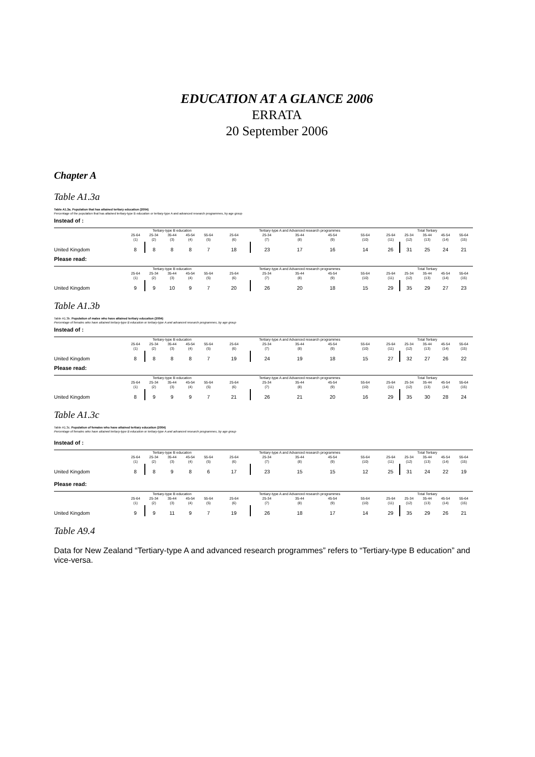EDUCATION AT A GLANCE 2006
ERRATA
20 September 2006
Chapter A
Table A1.3a
Table A1.3a. Population that has attained tertiary education (2004)
Percentage of the population that has attained tertiary-type B education or tertiary-type A and advanced research programmes, by age group
Instead of :
| | Tertiary-type B education | | | | | Tertiary-type A and Advanced research programmes | | | | | Total Tertiary | | | | |
| --- | --- | --- | --- | --- | --- | --- | --- | --- | --- | --- | --- | --- | --- | --- | --- |
| | 25-64 | 25-34 | 35-44 | 45-54 | 55-64 | 25-64 | 25-34 | 35-44 | 45-54 | 55-64 | 25-64 | 25-34 | 35-44 | 45-54 | 55-64 |
| | (1) | (2) | (3) | (4) | (5) | (6) | (7) | (8) | (9) | (10) | (11) | (12) | (13) | (14) | (15) |
| United Kingdom | 8 | 8 | 8 | 8 | 7 | 18 | 23 | 17 | 16 | 14 | 26 | 31 | 25 | 24 | 21 |
Please read:
| | Tertiary-type B education | | | | | Tertiary-type A and Advanced research programmes | | | | | Total Tertiary | | | | |
| --- | --- | --- | --- | --- | --- | --- | --- | --- | --- | --- | --- | --- | --- | --- | --- |
| | 25-64 | 25-34 | 35-44 | 45-54 | 55-64 | 25-64 | 25-34 | 35-44 | 45-54 | 55-64 | 25-64 | 25-34 | 35-44 | 45-54 | 55-64 |
| | (1) | (2) | (3) | (4) | (5) | (6) | (7) | (8) | (9) | (10) | (11) | (12) | (13) | (14) | (15) |
| United Kingdom | 9 | 9 | 10 | 9 | 7 | 20 | 26 | 20 | 18 | 15 | 29 | 35 | 29 | 27 | 23 |
Table A1.3b
Table A1.3b. Population of males who have attained tertiary education (2004)
Percentage of females who have attained tertiary-type B education or tertiary-type A and advanced research programmes, by age group
Instead of :
| | Tertiary-type B education | | | | | Tertiary-type A and Advanced research programmes | | | | | Total Tertiary | | | | |
| --- | --- | --- | --- | --- | --- | --- | --- | --- | --- | --- | --- | --- | --- | --- | --- |
| | 25-64 | 25-34 | 35-44 | 45-54 | 55-64 | 25-64 | 25-34 | 35-44 | 45-54 | 55-64 | 25-64 | 25-34 | 35-44 | 45-54 | 55-64 |
| | (1) | (2) | (3) | (4) | (5) | (6) | (7) | (8) | (9) | (10) | (11) | (12) | (13) | (14) | (15) |
| United Kingdom | 8 | 8 | 8 | 8 | 7 | 19 | 24 | 19 | 18 | 15 | 27 | 32 | 27 | 26 | 22 |
Please read:
| | Tertiary-type B education | | | | | Tertiary-type A and Advanced research programmes | | | | | Total Tertiary | | | | |
| --- | --- | --- | --- | --- | --- | --- | --- | --- | --- | --- | --- | --- | --- | --- | --- |
| | 25-64 | 25-34 | 35-44 | 45-54 | 55-64 | 25-64 | 25-34 | 35-44 | 45-54 | 55-64 | 25-64 | 25-34 | 35-44 | 45-54 | 55-64 |
| | (1) | (2) | (3) | (4) | (5) | (6) | (7) | (8) | (9) | (10) | (11) | (12) | (13) | (14) | (15) |
| United Kingdom | 8 | 9 | 9 | 9 | 7 | 21 | 26 | 21 | 20 | 16 | 29 | 35 | 30 | 28 | 24 |
Table A1.3c
Table A1.3c. Population of females who have attained tertiary education (2004)
Percentage of females who have attained tertiary-type B education or tertiary-type A and advanced research programmes, by age group
Instead of :
| | Tertiary-type B education | | | | | Tertiary-type A and Advanced research programmes | | | | | Total Tertiary | | | | |
| --- | --- | --- | --- | --- | --- | --- | --- | --- | --- | --- | --- | --- | --- | --- | --- |
| | 25-64 | 25-34 | 35-44 | 45-54 | 55-64 | 25-64 | 25-34 | 35-44 | 45-54 | 55-64 | 25-64 | 25-34 | 35-44 | 45-54 | 55-64 |
| | (1) | (2) | (3) | (4) | (5) | (6) | (7) | (8) | (9) | (10) | (11) | (12) | (13) | (14) | (15) |
| United Kingdom | 8 | 8 | 9 | 8 | 6 | 17 | 23 | 15 | 15 | 12 | 25 | 31 | 24 | 22 | 19 |
Please read:
| | Tertiary-type B education | | | | | Tertiary-type A and Advanced research programmes | | | | | Total Tertiary | | | | |
| --- | --- | --- | --- | --- | --- | --- | --- | --- | --- | --- | --- | --- | --- | --- | --- |
| | 25-64 | 25-34 | 35-44 | 45-54 | 55-64 | 25-64 | 25-34 | 35-44 | 45-54 | 55-64 | 25-64 | 25-34 | 35-44 | 45-54 | 55-64 |
| | (1) | (2) | (3) | (4) | (5) | (6) | (7) | (8) | (9) | (10) | (11) | (12) | (13) | (14) | (15) |
| United Kingdom | 9 | 9 | 11 | 9 | 7 | 19 | 26 | 18 | 17 | 14 | 29 | 35 | 29 | 26 | 21 |
Table A9.4
Data for New Zealand “Tertiary-type A and advanced research programmes” refers to “Tertiary-type B education” and vice-versa.